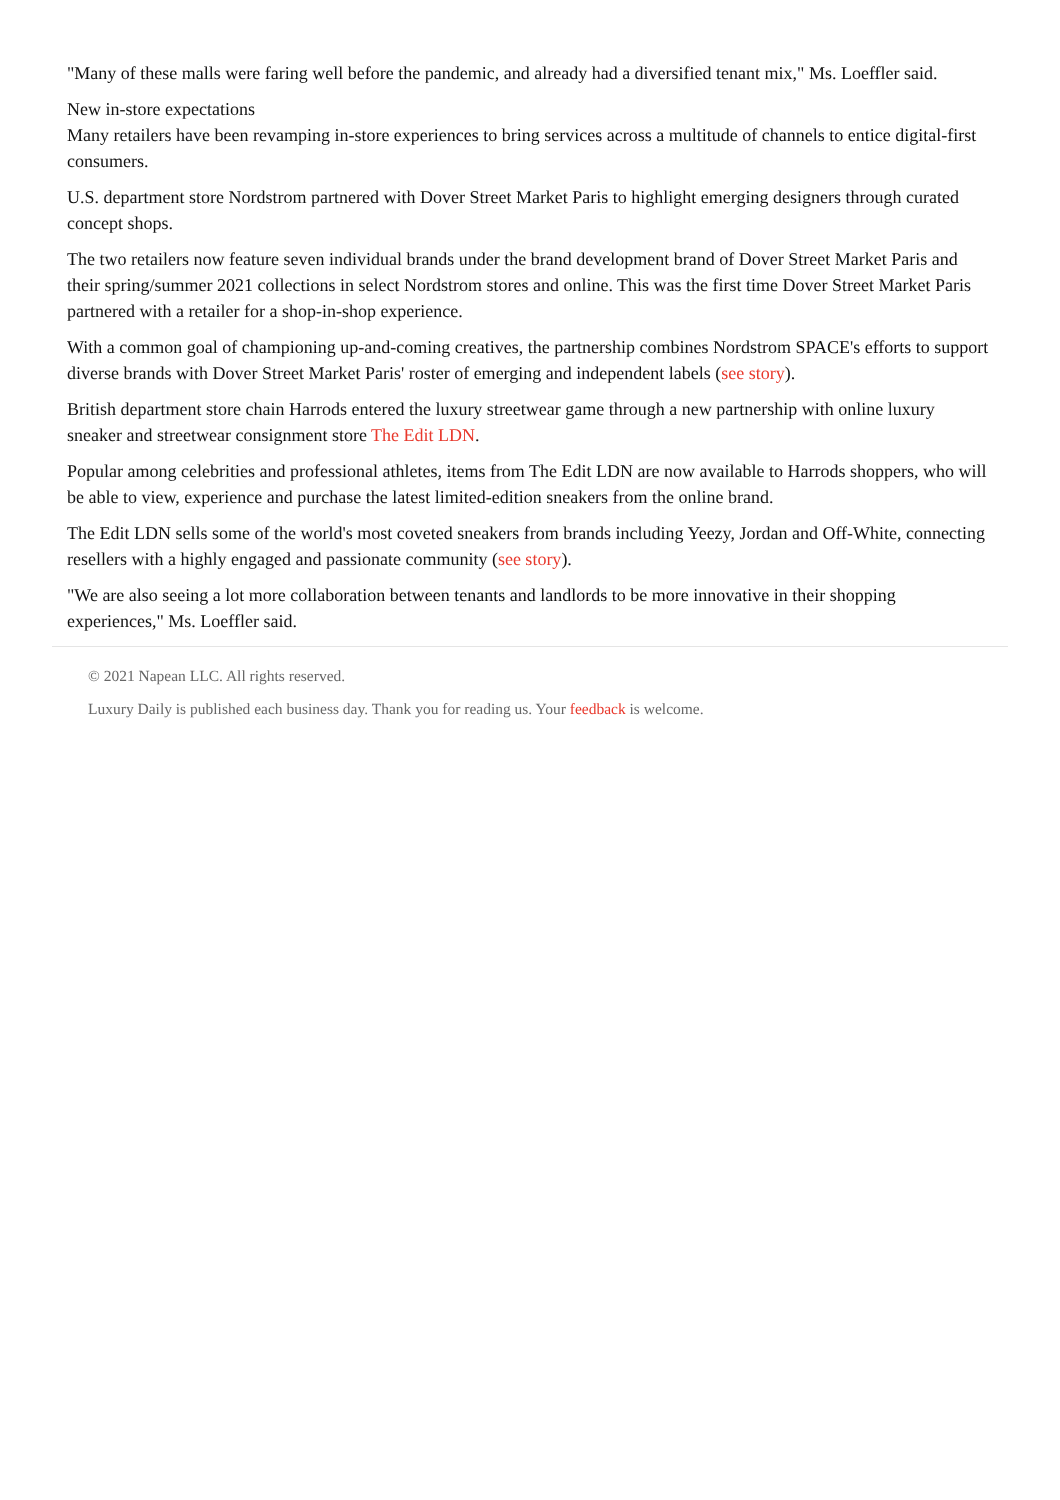"Many of these malls were faring well before the pandemic, and already had a diversified tenant mix," Ms. Loeffler said.
New in-store expectations
Many retailers have been revamping in-store experiences to bring services across a multitude of channels to entice digital-first consumers.
U.S. department store Nordstrom partnered with Dover Street Market Paris to highlight emerging designers through curated concept shops.
The two retailers now feature seven individual brands under the brand development brand of Dover Street Market Paris and their spring/summer 2021 collections in select Nordstrom stores and online. This was the first time Dover Street Market Paris partnered with a retailer for a shop-in-shop experience.
With a common goal of championing up-and-coming creatives, the partnership combines Nordstrom SPACE's efforts to support diverse brands with Dover Street Market Paris' roster of emerging and independent labels (see story).
British department store chain Harrods entered the luxury streetwear game through a new partnership with online luxury sneaker and streetwear consignment store The Edit LDN.
Popular among celebrities and professional athletes, items from The Edit LDN are now available to Harrods shoppers, who will be able to view, experience and purchase the latest limited-edition sneakers from the online brand.
The Edit LDN sells some of the world's most coveted sneakers from brands including Yeezy, Jordan and Off-White, connecting resellers with a highly engaged and passionate community (see story).
"We are also seeing a lot more collaboration between tenants and landlords to be more innovative in their shopping experiences," Ms. Loeffler said.
© 2021 Napean LLC. All rights reserved.
Luxury Daily is published each business day. Thank you for reading us. Your feedback is welcome.